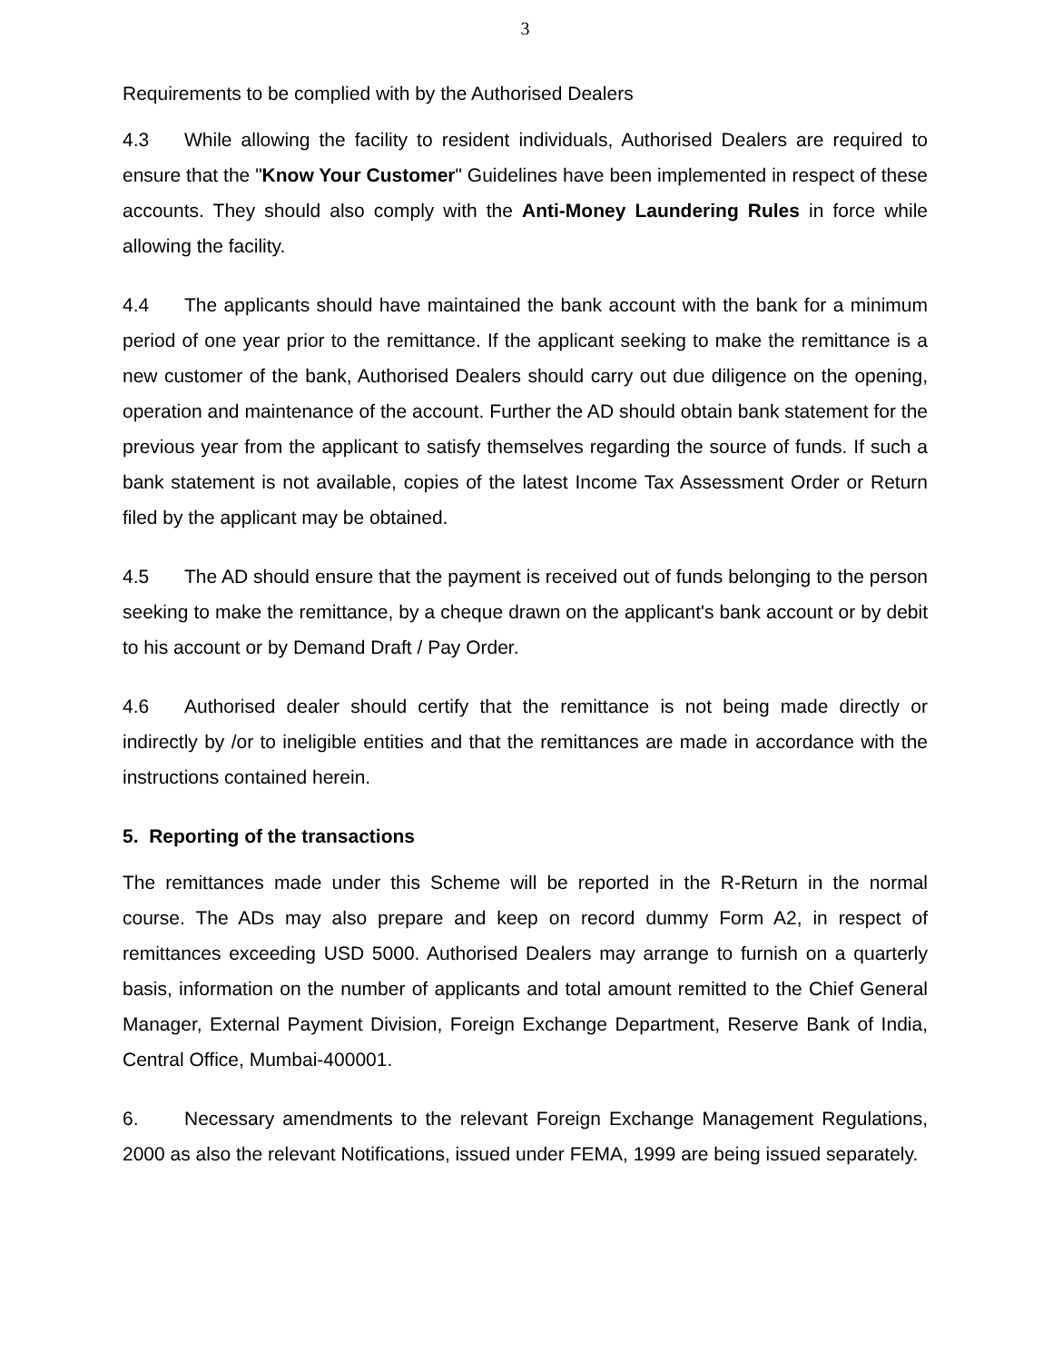3
Requirements to be complied with by the Authorised Dealers
4.3 While allowing the facility to resident individuals, Authorised Dealers are required to ensure that the "Know Your Customer" Guidelines have been implemented in respect of these accounts. They should also comply with the Anti-Money Laundering Rules in force while allowing the facility.
4.4 The applicants should have maintained the bank account with the bank for a minimum period of one year prior to the remittance. If the applicant seeking to make the remittance is a new customer of the bank, Authorised Dealers should carry out due diligence on the opening, operation and maintenance of the account. Further the AD should obtain bank statement for the previous year from the applicant to satisfy themselves regarding the source of funds. If such a bank statement is not available, copies of the latest Income Tax Assessment Order or Return filed by the applicant may be obtained.
4.5 The AD should ensure that the payment is received out of funds belonging to the person seeking to make the remittance, by a cheque drawn on the applicant's bank account or by debit to his account or by Demand Draft / Pay Order.
4.6 Authorised dealer should certify that the remittance is not being made directly or indirectly by /or to ineligible entities and that the remittances are made in accordance with the instructions contained herein.
5. Reporting of the transactions
The remittances made under this Scheme will be reported in the R-Return in the normal course. The ADs may also prepare and keep on record dummy Form A2, in respect of remittances exceeding USD 5000. Authorised Dealers may arrange to furnish on a quarterly basis, information on the number of applicants and total amount remitted to the Chief General Manager, External Payment Division, Foreign Exchange Department, Reserve Bank of India, Central Office, Mumbai-400001.
6. Necessary amendments to the relevant Foreign Exchange Management Regulations, 2000 as also the relevant Notifications, issued under FEMA, 1999 are being issued separately.